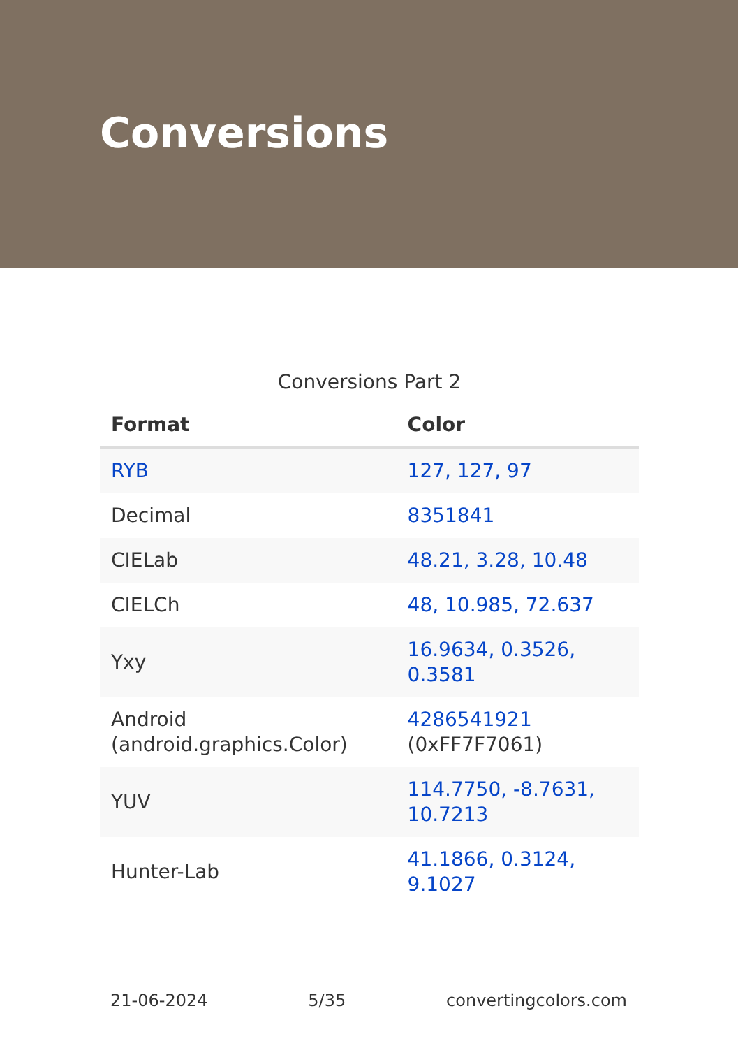Conversions
Conversions Part 2
| Format | Color |
| --- | --- |
| RYB | 127, 127, 97 |
| Decimal | 8351841 |
| CIELab | 48.21, 3.28, 10.48 |
| CIELCh | 48, 10.985, 72.637 |
| Yxy | 16.9634, 0.3526, 0.3581 |
| Android (android.graphics.Color) | 4286541921 (0xFF7F7061) |
| YUV | 114.7750, -8.7631, 10.7213 |
| Hunter-Lab | 41.1866, 0.3124, 9.1027 |
21-06-2024 5/35 convertingcolors.com